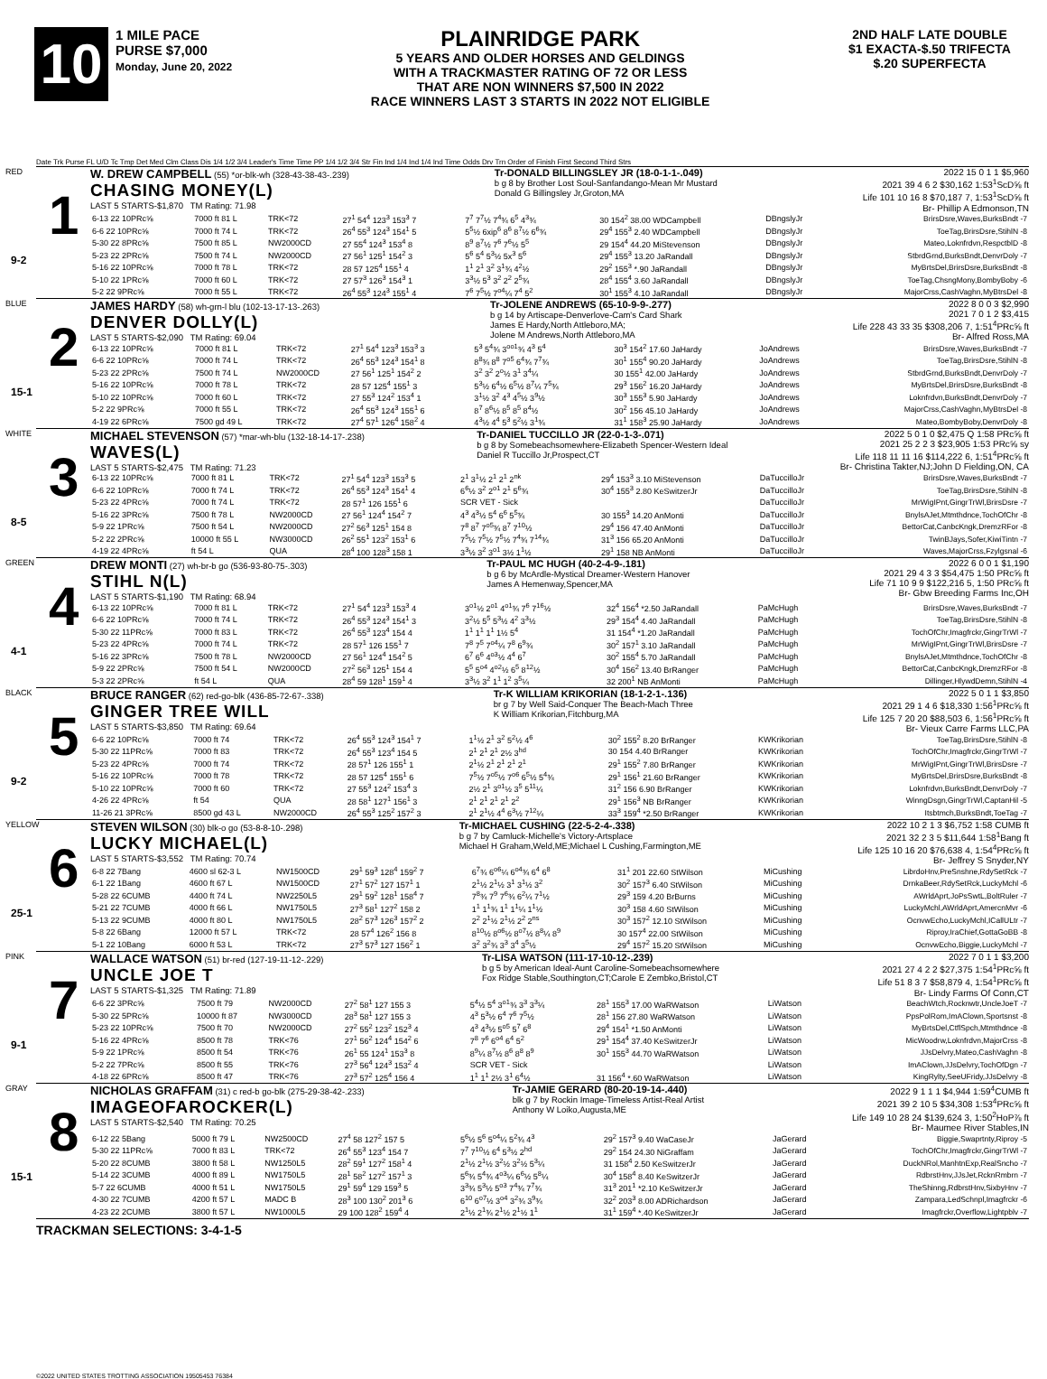10
1 MILE PACE
PURSE $7,000
Monday, June 20, 2022
PLAINRIDGE PARK
5 YEARS AND OLDER HORSES AND GELDINGS
WITH A TRACKMASTER RATING OF 72 OR LESS
THAT ARE NON WINNERS $7,500 IN 2022
RACE WINNERS LAST 3 STARTS IN 2022 NOT ELIGIBLE
2ND HALF LATE DOUBLE
$1 EXACTA-$.50 TRIFECTA
$.20 SUPERFECTA
Date Trk Purse FL U/D Tc Tmp Det Med Clm Class Dis 1/4 1/2 3/4 Leader's Time Time PP 1/4 1/2 3/4 Str Fin Ind 1/4 Ind 1/4 Ind Time Odds Drv Trn Order of Finish First Second Third Strs
RED
1
9-2
W. DREW CAMPBELL (55) *or-blk-wh (328-43-38-43-.239)
CHASING MONEY(L)
LAST 5 STARTS-$1,870 TM Rating: 71.98
Tr-DONALD BILLINGSLEY JR (18-0-1-1-.049)
b g 8 by Brother Lost Soul-Sanfandango-Mean Mr Mustard
Donald G Billingsley Jr,Groton,MA
2022 15 0 1 1 $5,960
2021 39 4 6 2 $30,162 1:53<sup>1</sup>ScD⅝ ft
Life 101 10 16 8 $70,187 7, 1:53<sup>1</sup>ScD⅝ ft
Br- Phillip A Edmonson,TN
| 6-13 22 10PRc⅝ | 7000 ft 81 L | TRK<72 | 27<sup>1</sup> 54<sup>4</sup> 123<sup>3</sup> 153<sup>3</sup> 7 | 7<sup>7</sup> 7<sup>7</sup>½ 7<sup>4</sup>¾ 6<sup>5</sup> 4<sup>3</sup>¾ | 30 154<sup>2</sup> 38.00 WDCampbell | DBngslyJr | BrirsDsre,Waves,BurksBndt -7 |
| 6-6 22 10PRc⅝ | 7000 ft 74 L | TRK<72 | 26<sup>4</sup> 55<sup>3</sup> 124<sup>3</sup> 154<sup>1</sup> 5 | 5<sup>5</sup>½ 6xip<sup>6</sup> 8<sup>6</sup> 8<sup>7</sup>½ 6<sup>6</sup>¾ | 29<sup>4</sup> 155<sup>3</sup> 2.40 WDCampbell | DBngslyJr | ToeTag,BrirsDsre,StihlN -8 |
| 5-30 22 8PRc⅝ | 7500 ft 85 L | NW2000CD | 27 55<sup>4</sup> 124<sup>3</sup> 153<sup>4</sup> 8 | 8<sup>9</sup> 8<sup>7</sup>½ 7<sup>6</sup> 7<sup>6</sup>½ 5<sup>5</sup> | 29 154<sup>4</sup> 44.20 MiStevenson | DBngslyJr | Mateo,Loknfrdvn,RespctblD -8 |
| 5-23 22 2PRc⅝ | 7500 ft 74 L | NW2000CD | 27 56<sup>1</sup> 125<sup>1</sup> 154<sup>2</sup> 3 | 5<sup>6</sup> 5<sup>4</sup> 5<sup>3</sup>½ 5x<sup>3</sup> 5<sup>6</sup> | 29<sup>4</sup> 155<sup>3</sup> 13.20 JaRandall | DBngslyJr | StbrdGrnd,BurksBndt,DenvrDoly -7 |
| 5-16 22 10PRc⅝ | 7000 ft 78 L | TRK<72 | 28 57 125<sup>4</sup> 155<sup>1</sup> 4 | 1<sup>1</sup> 2<sup>1</sup> 3<sup>2</sup> 3<sup>1</sup>¾ 4<sup>2</sup>½ | 29<sup>2</sup> 155<sup>3</sup> *.90 JaRandall | DBngslyJr | MyBrtsDel,BrirsDsre,BurksBndt -8 |
| 5-10 22 1PRc⅝ | 7000 ft 60 L | TRK<72 | 27 57<sup>3</sup> 126<sup>3</sup> 154<sup>3</sup> 1 | 3<sup>3</sup>½ 5<sup>3</sup> 3<sup>2</sup> 2<sup>2</sup> 2<sup>5</sup>¾ | 28<sup>4</sup> 155<sup>4</sup> 3.60 JaRandall | DBngslyJr | ToeTag,ChsngMony,BombyBoby -6 |
| 5-2 22 9PRc⅝ | 7000 ft 55 L | TRK<72 | 26<sup>4</sup> 55<sup>3</sup> 124<sup>3</sup> 155<sup>1</sup> 4 | 7<sup>6</sup> 7<sup>5</sup>½ 7<sup>o4</sup>¼ 7<sup>4</sup> 5<sup>2</sup> | 30<sup>1</sup> 155<sup>3</sup> 4.10 JaRandall | DBngslyJr | MajorCrss,CashVaghn,MyBtrsDel -8 |
BLUE
2
15-1
JAMES HARDY (58) wh-grn-l blu (102-13-17-13-.263)
DENVER DOLLY(L)
LAST 5 STARTS-$2,090 TM Rating: 69.04
Tr-JOLENE ANDREWS (65-10-9-9-.277)
b g 14 by Artiscape-Denverlove-Cam's Card Shark
James E Hardy,North Attleboro,MA;
Jolene M Andrews,North Attleboro,MA
2022 8 0 0 3 $2,990
2021 7 0 1 2 $3,415
Life 228 43 33 35 $308,206 7, 1:51<sup>4</sup>PRc⅝ ft
Br- Alfred Ross,MA
| 6-13 22 10PRc⅝ | 7000 ft 81 L | TRK<72 | 27<sup>1</sup> 54<sup>4</sup> 123<sup>3</sup> 153<sup>3</sup> 3 | 5<sup>3</sup> 5<sup>4</sup>¾ 3<sup>oo1</sup>¾ 4<sup>3</sup> 5<sup>4</sup> | 30<sup>3</sup> 154<sup>2</sup> 17.60 JaHardy | JoAndrews | BrirsDsre,Waves,BurksBndt -7 |
| 6-6 22 10PRc⅝ | 7000 ft 74 L | TRK<72 | 26<sup>4</sup> 55<sup>3</sup> 124<sup>3</sup> 154<sup>1</sup> 8 | 8<sup>8</sup>¾ 8<sup>8</sup> 7<sup>o5</sup> 6<sup>4</sup>¾ 7<sup>7</sup>¾ | 30<sup>1</sup> 155<sup>4</sup> 90.20 JaHardy | JoAndrews | ToeTag,BrirsDsre,StihlN -8 |
| 5-23 22 2PRc⅝ | 7500 ft 74 L | NW2000CD | 27 56<sup>1</sup> 125<sup>1</sup> 154<sup>2</sup> 2 | 3<sup>2</sup> 3<sup>2</sup> 2<sup>o</sup>½ 3<sup>1</sup> 3<sup>4</sup>¼ | 30 155<sup>1</sup> 42.00 JaHardy | JoAndrews | StbrdGrnd,BurksBndt,DenvrDoly -7 |
| 5-16 22 10PRc⅝ | 7000 ft 78 L | TRK<72 | 28 57 125<sup>4</sup> 155<sup>1</sup> 3 | 5<sup>3</sup>½ 6<sup>4</sup>½ 6<sup>5</sup>½ 8<sup>7</sup>¼ 7<sup>5</sup>¾ | 29<sup>3</sup> 156<sup>2</sup> 16.20 JaHardy | JoAndrews | MyBrtsDel,BrirsDsre,BurksBndt -8 |
| 5-10 22 10PRc⅝ | 7000 ft 60 L | TRK<72 | 27 55<sup>3</sup> 124<sup>2</sup> 153<sup>4</sup> 1 | 3<sup>1</sup>½ 3<sup>2</sup> 4<sup>3</sup> 4<sup>5</sup>½ 3<sup>9</sup>½ | 30<sup>3</sup> 155<sup>3</sup> 5.90 JaHardy | JoAndrews | Loknfrdvn,BurksBndt,DenvrDoly -7 |
| 5-2 22 9PRc⅝ | 7000 ft 55 L | TRK<72 | 26<sup>4</sup> 55<sup>3</sup> 124<sup>3</sup> 155<sup>1</sup> 6 | 8<sup>7</sup> 8<sup>6</sup>½ 8<sup>5</sup> 8<sup>5</sup> 8<sup>4</sup>½ | 30<sup>2</sup> 156 45.10 JaHardy | JoAndrews | MajorCrss,CashVaghn,MyBtrsDel -8 |
| 4-19 22 6PRc⅝ | 7500 gd 49 L | TRK<72 | 27<sup>4</sup> 57<sup>1</sup> 126<sup>4</sup> 158<sup>2</sup> 4 | 4<sup>3</sup>½ 4<sup>4</sup> 5<sup>3</sup> 5<sup>2</sup>½ 3<sup>1</sup>¾ | 31<sup>1</sup> 158<sup>3</sup> 25.90 JaHardy | JoAndrews | Mateo,BombyBoby,DenvrDoly -8 |
WHITE
3
8-5
MICHAEL STEVENSON (57) *mar-wh-blu (132-18-14-17-.238)
WAVES(L)
LAST 5 STARTS-$2,475 TM Rating: 71.23
Tr-DANIEL TUCCILLO JR (22-0-1-3-.071)
b g 8 by Somebeachsomewhere-Elizabeth Spencer-Western Ideal
Daniel R Tuccillo Jr,Prospect,CT
2022 5 0 1 0 $2,475 Q 1:58 PRc⅝ ft
2021 25 2 2 3 $23,905 1:53 PRc⅝ sy
Life 118 11 11 16 $114,222 6, 1:51<sup>4</sup>PRc⅝ ft
Br- Christina Takter,NJ;John D Fielding,ON, CA
| 6-13 22 10PRc⅝ | 7000 ft 81 L | TRK<72 | 27<sup>1</sup> 54<sup>4</sup> 123<sup>3</sup> 153<sup>3</sup> 5 | 2<sup>1</sup> 3<sup>1</sup>½ 2<sup>1</sup> 2<sup>1</sup> 2<sup>nk</sup> | 29<sup>4</sup> 153<sup>3</sup> 3.10 MiStevenson | DaTuccilloJr | BrirsDsre,Waves,BurksBndt -7 |
| 6-6 22 10PRc⅝ | 7000 ft 74 L | TRK<72 | 26<sup>4</sup> 55<sup>3</sup> 124<sup>3</sup> 154<sup>1</sup> 4 | 6<sup>6</sup>½ 3<sup>2</sup> 2<sup>o1</sup> 2<sup>1</sup> 5<sup>6</sup>¾ | 30<sup>4</sup> 155<sup>3</sup> 2.80 KeSwitzerJr | DaTuccilloJr | ToeTag,BrirsDsre,StihlN -8 |
| 5-23 22 4PRc⅝ | 7000 ft 74 L | TRK<72 | 28 57<sup>1</sup> 126 155<sup>1</sup> 6 | SCR VET - Sick | | DaTuccilloJr | MrWigIPnt,GingrTrWl,BrirsDsre -7 |
| 5-16 22 3PRc⅝ | 7500 ft 78 L | NW2000CD | 27 56<sup>1</sup> 124<sup>4</sup> 154<sup>2</sup> 7 | 4<sup>3</sup> 4<sup>3</sup>½ 5<sup>4</sup> 6<sup>6</sup> 5<sup>5</sup>¾ | 30 155<sup>3</sup> 14.20 AnMonti | DaTuccilloJr | BnylsAJet,Mtmthdnce,TochOfChr -8 |
| 5-9 22 1PRc⅝ | 7500 ft 54 L | NW2000CD | 27<sup>2</sup> 56<sup>3</sup> 125<sup>1</sup> 154 8 | 7<sup>8</sup> 8<sup>7</sup> 7<sup>o5</sup>¾ 8<sup>7</sup> 7<sup>10</sup>½ | 29<sup>4</sup> 156 47.40 AnMonti | DaTuccilloJr | BettorCat,CanbcKngk,DremzRFor -8 |
| 5-2 22 2PRc⅝ | 10000 ft 55 L | NW3000CD | 26<sup>2</sup> 55<sup>1</sup> 123<sup>2</sup> 153<sup>1</sup> 6 | 7<sup>5</sup>½ 7<sup>5</sup>½ 7<sup>5</sup>½ 7<sup>4</sup>¾ 7<sup>14</sup>¾ | 31<sup>3</sup> 156 65.20 AnMonti | DaTuccilloJr | TwinBJays,Sofer,KiwiTintn -7 |
| 4-19 22 4PRc⅝ | ft 54 L | QUA | 28<sup>4</sup> 100 128<sup>3</sup> 158 1 | 3<sup>3</sup>½ 3<sup>2</sup> 3<sup>o1</sup> 3½ 1<sup>1</sup>½ | 29<sup>1</sup> 158 NB AnMonti | DaTuccilloJr | Waves,MajorCrss,Fzylgsnal -6 |
GREEN
4
4-1
DREW MONTI (27) wh-br-b go (536-93-80-75-.303)
STIHL N(L)
LAST 5 STARTS-$1,190 TM Rating: 68.94
Tr-PAUL MC HUGH (40-2-4-9-.181)
b g 6 by McArdle-Mystical Dreamer-Western Hanover
James A Hemenway,Spencer,MA
2022 6 0 0 1 $1,190
2021 29 4 3 3 $54,475 1:50 PRc⅝ ft
Life 71 10 9 9 $122,216 5, 1:50 PRc⅝ ft
Br- Gbw Breeding Farms Inc,OH
| 6-13 22 10PRc⅝ | 7000 ft 81 L | TRK<72 | 27<sup>1</sup> 54<sup>4</sup> 123<sup>3</sup> 153<sup>3</sup> 4 | 3<sup>o1</sup>½ 2<sup>o1</sup> 4<sup>o1</sup>¾ 7<sup>6</sup> 7<sup>16</sup>½ | 32<sup>4</sup> 156<sup>4</sup> *2.50 JaRandall | PaMcHugh | BrirsDsre,Waves,BurksBndt -7 |
| 6-6 22 10PRc⅝ | 7000 ft 74 L | TRK<72 | 26<sup>4</sup> 55<sup>3</sup> 124<sup>3</sup> 154<sup>1</sup> 3 | 3<sup>2</sup>½ 5<sup>5</sup> 5<sup>3</sup>½ 4<sup>2</sup> 3<sup>3</sup>½ | 29<sup>3</sup> 154<sup>4</sup> 4.40 JaRandall | PaMcHugh | ToeTag,BrirsDsre,StihlN -8 |
| 5-30 22 11PRc⅝ | 7000 ft 83 L | TRK<72 | 26<sup>4</sup> 55<sup>3</sup> 123<sup>4</sup> 154 4 | 1<sup>1</sup> 1<sup>1</sup> 1<sup>1</sup> 1½ 5<sup>4</sup> | 31 154<sup>4</sup> *1.20 JaRandall | PaMcHugh | TochOfChr,Imagfrckr,GingrTrWl -7 |
| 5-23 22 4PRc⅝ | 7000 ft 74 L | TRK<72 | 28 57<sup>1</sup> 126 155<sup>1</sup> 7 | 7<sup>8</sup> 7<sup>5</sup> 7<sup>o4</sup>¼ 7<sup>8</sup> 6<sup>9</sup>¾ | 30<sup>2</sup> 157<sup>1</sup> 3.10 JaRandall | PaMcHugh | MrWigIPnt,GingrTrWl,BrirsDsre -7 |
| 5-16 22 3PRc⅝ | 7500 ft 78 L | NW2000CD | 27 56<sup>1</sup> 124<sup>4</sup> 154<sup>2</sup> 5 | 6<sup>7</sup> 6<sup>6</sup> 4<sup>o3</sup>½ 4<sup>4</sup> 6<sup>7</sup> | 30<sup>2</sup> 155<sup>4</sup> 5.70 JaRandall | PaMcHugh | BnylsAJet,Mtmthdnce,TochOfChr -8 |
| 5-9 22 2PRc⅝ | 7500 ft 54 L | NW2000CD | 27<sup>2</sup> 56<sup>3</sup> 125<sup>1</sup> 154 4 | 5<sup>5</sup> 5<sup>o4</sup> 4<sup>o2</sup>½ 6<sup>5</sup> 8<sup>12</sup>½ | 30<sup>4</sup> 156<sup>2</sup> 13.40 BrRanger | PaMcHugh | BettorCat,CanbcKngk,DremzRFor -8 |
| 5-3 22 2PRc⅝ | ft 54 L | QUA | 28<sup>4</sup> 59 128<sup>1</sup> 159<sup>1</sup> 4 | 3<sup>3</sup>½ 3<sup>2</sup> 1<sup>1</sup> 1<sup>2</sup> 3<sup>5</sup>¼ | 32 200<sup>1</sup> NB AnMonti | PaMcHugh | Dillinger,HlywdDemn,StihlN -4 |
BLACK
5
9-2
BRUCE RANGER (62) red-go-blk (436-85-72-67-.338)
GINGER TREE WILL
LAST 5 STARTS-$3,850 TM Rating: 69.64
Tr-K WILLIAM KRIKORIAN (18-1-2-1-.136)
br g 7 by Well Said-Conquer The Beach-Mach Three
K William Krikorian,Fitchburg,MA
2022 5 0 1 1 $3,850
2021 29 1 4 6 $18,330 1:56<sup>1</sup>PRc⅝ ft
Life 125 7 20 20 $88,503 6, 1:56<sup>1</sup>PRc⅝ ft
Br- Vieux Carre Farms LLC,PA
| 6-6 22 10PRc⅝ | 7000 ft 74 | TRK<72 | 26<sup>4</sup> 55<sup>3</sup> 124<sup>3</sup> 154<sup>1</sup> 7 | 1<sup>1</sup>½ 2<sup>1</sup> 3<sup>2</sup> 5<sup>2</sup>½ 4<sup>6</sup> | 30<sup>2</sup> 155<sup>2</sup> 8.20 BrRanger | KWKrikorian | ToeTag,BrirsDsre,StihlN -8 |
| 5-30 22 11PRc⅝ | 7000 ft 83 | TRK<72 | 26<sup>4</sup> 55<sup>3</sup> 123<sup>4</sup> 154 5 | 2<sup>1</sup> 2<sup>1</sup> 2<sup>1</sup> 2½ 3<sup>hd</sup> | 30 154 4.40 BrRanger | KWKrikorian | TochOfChr,Imagfrckr,GingrTrWl -7 |
| 5-23 22 4PRc⅝ | 7000 ft 74 | TRK<72 | 28 57<sup>1</sup> 126 155<sup>1</sup> 1 | 2<sup>1</sup>½ 2<sup>1</sup> 2<sup>1</sup> 2<sup>1</sup> 2<sup>1</sup> | 29<sup>1</sup> 155<sup>2</sup> 7.80 BrRanger | KWKrikorian | MrWigIPnt,GingrTrWl,BrirsDsre -7 |
| 5-16 22 10PRc⅝ | 7000 ft 78 | TRK<72 | 28 57 125<sup>4</sup> 155<sup>1</sup> 6 | 7<sup>5</sup>½ 7<sup>o5</sup>½ 7<sup>o6</sup> 6<sup>5</sup>½ 5<sup>4</sup>¾ | 29<sup>1</sup> 156<sup>1</sup> 21.60 BrRanger | KWKrikorian | MyBrtsDel,BrirsDsre,BurksBndt -8 |
| 5-10 22 10PRc⅝ | 7000 ft 60 | TRK<72 | 27 55<sup>3</sup> 124<sup>2</sup> 153<sup>4</sup> 3 | 2½ 2<sup>1</sup> 3<sup>o1</sup>½ 3<sup>5</sup> 5<sup>11</sup>¼ | 31<sup>2</sup> 156 6.90 BrRanger | KWKrikorian | Loknfrdvn,BurksBndt,DenvrDoly -7 |
| 4-26 22 4PRc⅝ | ft 54 | QUA | 28 58<sup>1</sup> 127<sup>1</sup> 156<sup>1</sup> 3 | 2<sup>1</sup> 2<sup>1</sup> 2<sup>1</sup> 2<sup>1</sup> 2<sup>2</sup> | 29<sup>1</sup> 156<sup>3</sup> NB BrRanger | KWKrikorian | WinngDsgn,GingrTrWl,CaptanHil -5 |
| 11-26 21 3PRc⅝ | 8500 gd 43 L | NW2000CD | 26<sup>4</sup> 55<sup>3</sup> 125<sup>2</sup> 157<sup>2</sup> 3 | 2<sup>1</sup> 2<sup>1</sup>½ 4<sup>4</sup> 6<sup>3</sup>½ 7<sup>12</sup>¼ | 33<sup>3</sup> 159<sup>4</sup> *2.50 BrRanger | KWKrikorian | Itsbtmch,BurksBndt,ToeTag -7 |
YELLOW
6
25-1
STEVEN WILSON (30) blk-o go (53-8-8-10-.298)
LUCKY MICHAEL(L)
LAST 5 STARTS-$3,552 TM Rating: 70.74
Tr-MICHAEL CUSHING (22-5-2-4-.338)
b g 7 by Camluck-Michelle's Victory-Artsplace
Michael H Graham,Weld,ME;Michael L Cushing,Farmington,ME
2022 10 2 1 3 $6,752 1:58 CUMB ft
2021 32 2 3 5 $11,644 1:58<sup>1</sup>Bang ft
Life 125 10 16 20 $76,638 4, 1:54<sup>4</sup>PRc⅝ ft
Br- Jeffrey S Snyder,NY
| 6-8 22 7Bang | 4600 sl 62-3 L | NW1500CD | 29<sup>1</sup> 59<sup>3</sup> 128<sup>4</sup> 159<sup>2</sup> 7 | 6<sup>7</sup>¾ 6<sup>o6</sup>¼ 6<sup>o4</sup>¾ 6<sup>4</sup> 6<sup>8</sup> | 31<sup>1</sup> 201 22.60 StWilson | MiCushing | LibrdoHnv,PreSnshne,RdySetRck -7 |
| 6-1 22 1Bang | 4600 ft 67 L | NW1500CD | 27<sup>1</sup> 57<sup>2</sup> 127 157<sup>1</sup> 1 | 2<sup>1</sup>½ 2<sup>1</sup>½ 3<sup>1</sup> 3<sup>1</sup>½ 3<sup>2</sup> | 30<sup>2</sup> 157<sup>3</sup> 6.40 StWilson | MiCushing | DrnkaBeer,RdySetRck,LuckyMchl -6 |
| 5-28 22 6CUMB | 4400 ft 74 L | NW2250L5 | 29<sup>1</sup> 59<sup>2</sup> 128<sup>1</sup> 158<sup>4</sup> 7 | 7<sup>8</sup>¾ 7<sup>9</sup> 7<sup>6</sup>¾ 6<sup>2</sup>¼ 7<sup>1</sup>½ | 29<sup>3</sup> 159 4.20 BrBurns | MiCushing | AWrldAprt,JoPsSwtL,BoltRuler -7 |
| 5-21 22 7CUMB | 4000 ft 66 L | NW1750L5 | 27<sup>3</sup> 58<sup>1</sup> 127<sup>2</sup> 158 2 | 1<sup>1</sup> 1<sup>1</sup>¾ 1<sup>1</sup> 1<sup>1</sup>¼ 1<sup>1</sup>½ | 30<sup>3</sup> 158 4.60 StWilson | MiCushing | LuckyMchl,AWrldAprt,AmercnMvr -6 |
| 5-13 22 9CUMB | 4000 ft 80 L | NW1750L5 | 28<sup>2</sup> 57<sup>3</sup> 126<sup>3</sup> 157<sup>2</sup> 2 | 2<sup>2</sup> 2<sup>1</sup>½ 2<sup>1</sup>½ 2<sup>2</sup> 2<sup>ns</sup> | 30<sup>3</sup> 157<sup>2</sup> 12.10 StWilson | MiCushing | OcnvwEcho,LuckyMchl,ICallULtr -7 |
| 5-8 22 6Bang | 12000 ft 57 L | TRK<72 | 28 57<sup>4</sup> 126<sup>2</sup> 156 8 | 8<sup>10</sup>½ 8<sup>o6</sup>½ 8<sup>o7</sup>½ 8<sup>8</sup>¼ 8<sup>9</sup> | 30 157<sup>4</sup> 22.00 StWilson | MiCushing | Riproy,IraChief,GottaGoBB -8 |
| 5-1 22 10Bang | 6000 ft 53 L | TRK<72 | 27<sup>3</sup> 57<sup>3</sup> 127 156<sup>2</sup> 1 | 3<sup>2</sup> 3<sup>2</sup>¾ 3<sup>3</sup> 3<sup>4</sup> 3<sup>5</sup>½ | 29<sup>4</sup> 157<sup>2</sup> 15.20 StWilson | MiCushing | OcnvwEcho,Biggie,LuckyMchl -7 |
PINK
7
9-1
WALLACE WATSON (51) br-red (127-19-11-12-.229)
UNCLE JOE T
LAST 5 STARTS-$1,325 TM Rating: 71.89
Tr-LISA WATSON (111-17-10-12-.239)
b g 5 by American Ideal-Aunt Caroline-Somebeachsomewhere
Fox Ridge Stable,Southington,CT;Carole E Zembko,Bristol,CT
2022 7 0 1 1 $3,200
2021 27 4 2 2 $27,375 1:54<sup>1</sup>PRc⅝ ft
Life 51 8 3 7 $58,879 4, 1:54<sup>1</sup>PRc⅝ ft
Br- Lindy Farms Of Conn,CT
| 6-6 22 3PRc⅝ | 7500 ft 79 | NW2000CD | 27<sup>2</sup> 58<sup>1</sup> 127 155 3 | 5<sup>4</sup>½ 5<sup>4</sup> 3<sup>o1</sup>¾ 3<sup>3</sup> 3<sup>3</sup>¼ | 28<sup>1</sup> 155<sup>3</sup> 17.00 WaRWatson | LiWatson | BeachWtch,Rocknwtr,UncleJoeT -7 |
| 5-30 22 5PRc⅝ | 10000 ft 87 | NW3000CD | 28<sup>3</sup> 58<sup>1</sup> 127 155 3 | 4<sup>3</sup> 5<sup>3</sup>½ 6<sup>4</sup> 7<sup>6</sup> 7<sup>5</sup>½ | 28<sup>1</sup> 156 27.80 WaRWatson | LiWatson | PpsPolRom,ImAClown,Sportsnst -8 |
| 5-23 22 10PRc⅝ | 7500 ft 70 | NW2000CD | 27<sup>2</sup> 55<sup>2</sup> 123<sup>2</sup> 152<sup>3</sup> 4 | 4<sup>3</sup> 4<sup>3</sup>½ 5<sup>o5</sup> 5<sup>7</sup> 6<sup>8</sup> | 29<sup>4</sup> 154<sup>1</sup> *1.50 AnMonti | LiWatson | MyBrtsDel,CtflSpch,Mtmthdnce -8 |
| 5-16 22 4PRc⅝ | 8500 ft 78 | TRK<76 | 27<sup>1</sup> 56<sup>2</sup> 124<sup>4</sup> 154<sup>2</sup> 6 | 7<sup>8</sup> 7<sup>6</sup> 6<sup>o4</sup> 6<sup>4</sup> 5<sup>2</sup> | 29<sup>1</sup> 154<sup>4</sup> 37.40 KeSwitzerJr | LiWatson | MicWoodrw,Loknfrdvn,MajorCrss -8 |
| 5-9 22 1PRc⅝ | 8500 ft 54 | TRK<76 | 26<sup>1</sup> 55 124<sup>1</sup> 153<sup>3</sup> 8 | 8<sup>9</sup>¼ 8<sup>7</sup>½ 8<sup>6</sup> 8<sup>8</sup> 8<sup>9</sup> | 30<sup>1</sup> 155<sup>3</sup> 44.70 WaRWatson | LiWatson | JJsDelvry,Mateo,CashVaghn -8 |
| 5-2 22 7PRc⅝ | 8500 ft 55 | TRK<76 | 27<sup>3</sup> 56<sup>4</sup> 124<sup>3</sup> 153<sup>2</sup> 4 | SCR VET - Sick | | LiWatson | ImAClown,JJsDelvry,TochOfDgn -7 |
| 4-18 22 6PRc⅝ | 8500 ft 47 | TRK<76 | 27<sup>3</sup> 57<sup>2</sup> 125<sup>4</sup> 156 4 | 1<sup>1</sup> 1<sup>1</sup> 2½ 3<sup>1</sup> 6<sup>4</sup>½ | 31 156<sup>4</sup> *.60 WaRWatson | LiWatson | KingRylty,SeeUFridy,JJsDelvry -8 |
GRAY
8
15-1
NICHOLAS GRAFFAM (31) c red-b go-blk (275-29-38-42-.233)
IMAGEOFAROCKER(L)
LAST 5 STARTS-$2,540 TM Rating: 70.25
Tr-JAMIE GERARD (80-20-19-14-.440)
blk g 7 by Rockin Image-Timeless Artist-Real Artist
Anthony W Loiko,Augusta,ME
2022 9 1 1 1 $4,944 1:59<sup>4</sup>CUMB ft
2021 39 2 10 5 $34,308 1:53<sup>4</sup>PRc⅝ ft
Life 149 10 28 24 $139,624 3, 1:50<sup>2</sup>HoP⅞ ft
Br- Maumee River Stables,IN
| 6-12 22 5Bang | 5000 ft 79 L | NW2500CD | 27<sup>4</sup> 58 127<sup>2</sup> 157 5 | 5<sup>6</sup>½ 5<sup>6</sup> 5<sup>o4</sup>¼ 5<sup>2</sup>¾ 4<sup>3</sup> | 29<sup>2</sup> 157<sup>3</sup> 9.40 WaCaseJr | JaGerard | Biggie,Swaprtnty,Riproy -5 |
| 5-30 22 11PRc⅝ | 7000 ft 83 L | TRK<72 | 26<sup>4</sup> 55<sup>3</sup> 123<sup>4</sup> 154 7 | 7<sup>7</sup> 7<sup>10</sup>½ 6<sup>4</sup> 5<sup>3</sup>½ 2<sup>hd</sup> | 29<sup>2</sup> 154 24.30 NiGraffam | JaGerard | TochOfChr,Imagfrckr,GingrTrWl -7 |
| 5-20 22 8CUMB | 3800 ft 58 L | NW1250L5 | 28<sup>2</sup> 59<sup>1</sup> 127<sup>2</sup> 158<sup>1</sup> 4 | 2<sup>1</sup>½ 2<sup>1</sup>½ 3<sup>2</sup>½ 3<sup>2</sup>½ 5<sup>3</sup>¼ | 31 158<sup>4</sup> 2.50 KeSwitzerJr | JaGerard | DuckNRol,ManhtnExp,RealSncho -7 |
| 5-14 22 3CUMB | 4000 ft 89 L | NW1750L5 | 28<sup>1</sup> 58<sup>2</sup> 127<sup>2</sup> 157<sup>1</sup> 3 | 5<sup>6</sup>¾ 5<sup>4</sup>¾ 4<sup>o3</sup>¼ 6<sup>6</sup>½ 5<sup>8</sup>¼ | 30<sup>4</sup> 158<sup>4</sup> 8.40 KeSwitzerJr | JaGerard | RdbrstHnv,JJsJet,RcknRmbrn -7 |
| 5-7 22 6CUMB | 4000 ft 51 L | NW1750L5 | 29<sup>1</sup> 59<sup>4</sup> 129 159<sup>3</sup> 5 | 3<sup>3</sup>¾ 5<sup>3</sup>½ 5<sup>o3</sup> 7<sup>4</sup>¾ 7<sup>7</sup>¾ | 31<sup>3</sup> 201<sup>1</sup> *2.10 KeSwitzerJr | JaGerard | TheShinng,RdbrstHnv,SixbyHnv -7 |
| 4-30 22 7CUMB | 4200 ft 57 L | MADC B | 28<sup>3</sup> 100 130<sup>2</sup> 201<sup>3</sup> 6 | 6<sup>10</sup> 6<sup>o7</sup>½ 3<sup>o4</sup> 3<sup>2</sup>¾ 3<sup>9</sup>¾ | 32<sup>2</sup> 203<sup>3</sup> 8.00 ADRichardson | JaGerard | Zampara,LedSchnpl,Imagfrckr -6 |
| 4-23 22 2CUMB | 3800 ft 57 L | NW1000L5 | 29 100 128<sup>2</sup> 159<sup>4</sup> 4 | 2<sup>1</sup>½ 2<sup>1</sup>¾ 2<sup>1</sup>½ 2<sup>1</sup>½ 1<sup>1</sup> | 31<sup>1</sup> 159<sup>4</sup> *.40 KeSwitzerJr | JaGerard | Imagfrckr,Overflow,Lightpblv -7 |
TRACKMAN SELECTIONS: 3-4-1-5
©2022 UNITED STATES TROTTING ASSOCIATION 19505453 76384